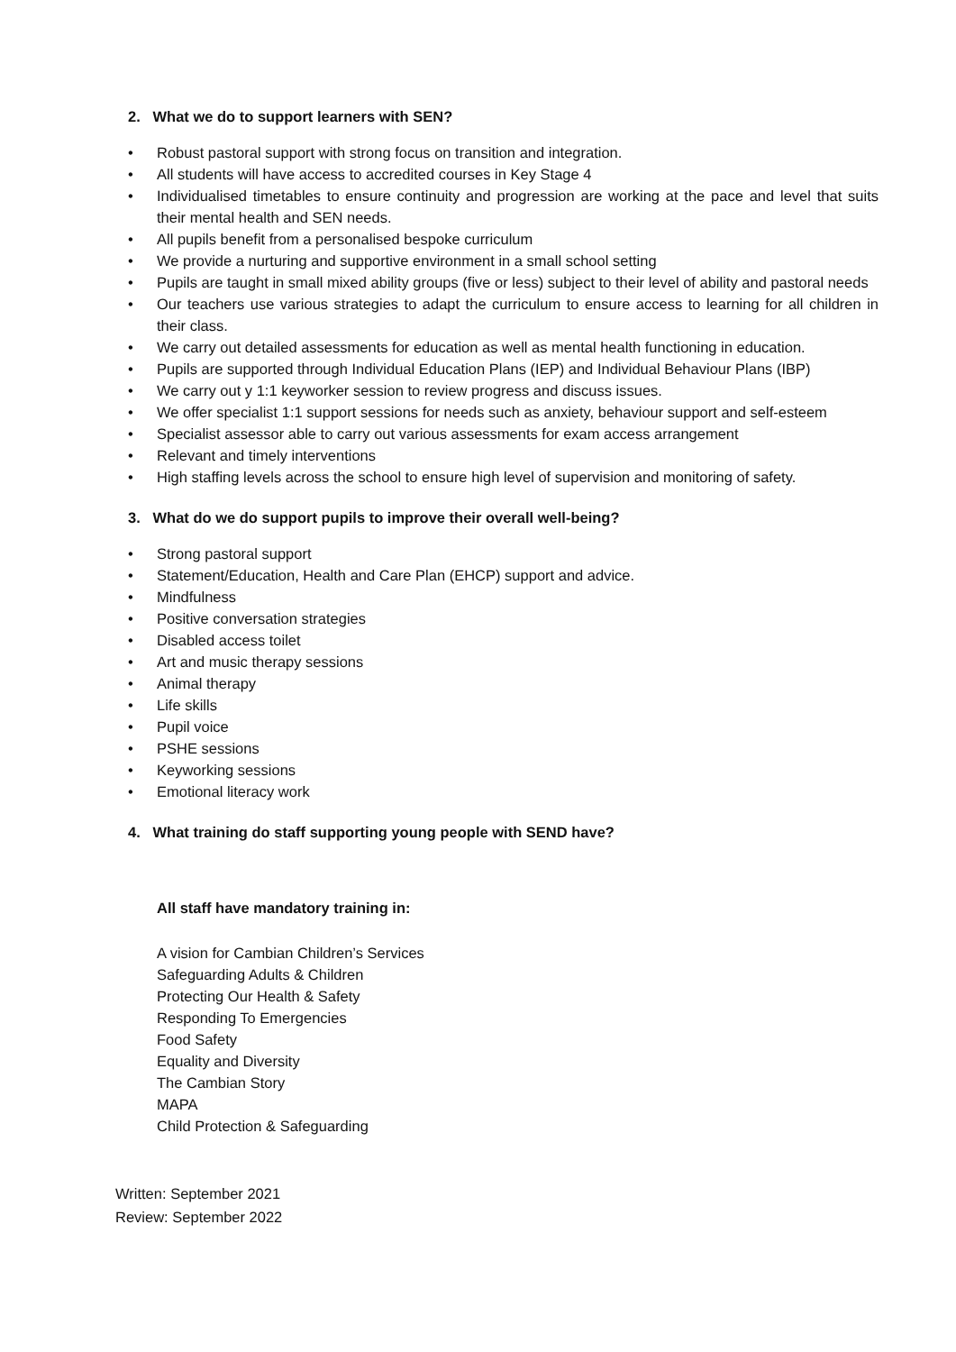2. What we do to support learners with SEN?
• Robust pastoral support with strong focus on transition and integration.
• All students will have access to accredited courses in Key Stage 4
• Individualised timetables to ensure continuity and progression are working at the pace and level that suits their mental health and SEN needs.
• All pupils benefit from a personalised bespoke curriculum
• We provide a nurturing and supportive environment in a small school setting
• Pupils are taught in small mixed ability groups (five or less) subject to their level of ability and pastoral needs
• Our teachers use various strategies to adapt the curriculum to ensure access to learning for all children in their class.
• We carry out detailed assessments for education as well as mental health functioning in education.
• Pupils are supported through Individual Education Plans (IEP) and Individual Behaviour Plans (IBP)
• We carry out y 1:1 keyworker session to review progress and discuss issues.
• We offer specialist 1:1 support sessions for needs such as anxiety, behaviour support and self-esteem
• Specialist assessor able to carry out various assessments for exam access arrangement
• Relevant and timely interventions
• High staffing levels across the school to ensure high level of supervision and monitoring of safety.
3. What do we do support pupils to improve their overall well-being?
• Strong pastoral support
• Statement/Education, Health and Care Plan (EHCP) support and advice.
• Mindfulness
• Positive conversation strategies
• Disabled access toilet
• Art and music therapy sessions
• Animal therapy
• Life skills
• Pupil voice
• PSHE sessions
• Keyworking sessions
• Emotional literacy work
4. What training do staff supporting young people with SEND have?
All staff have mandatory training in:
A vision for Cambian Children’s Services
Safeguarding Adults & Children
Protecting Our Health & Safety
Responding To Emergencies
Food Safety
Equality and Diversity
The Cambian Story
MAPA
Child Protection & Safeguarding
Written: September 2021
Review: September 2022